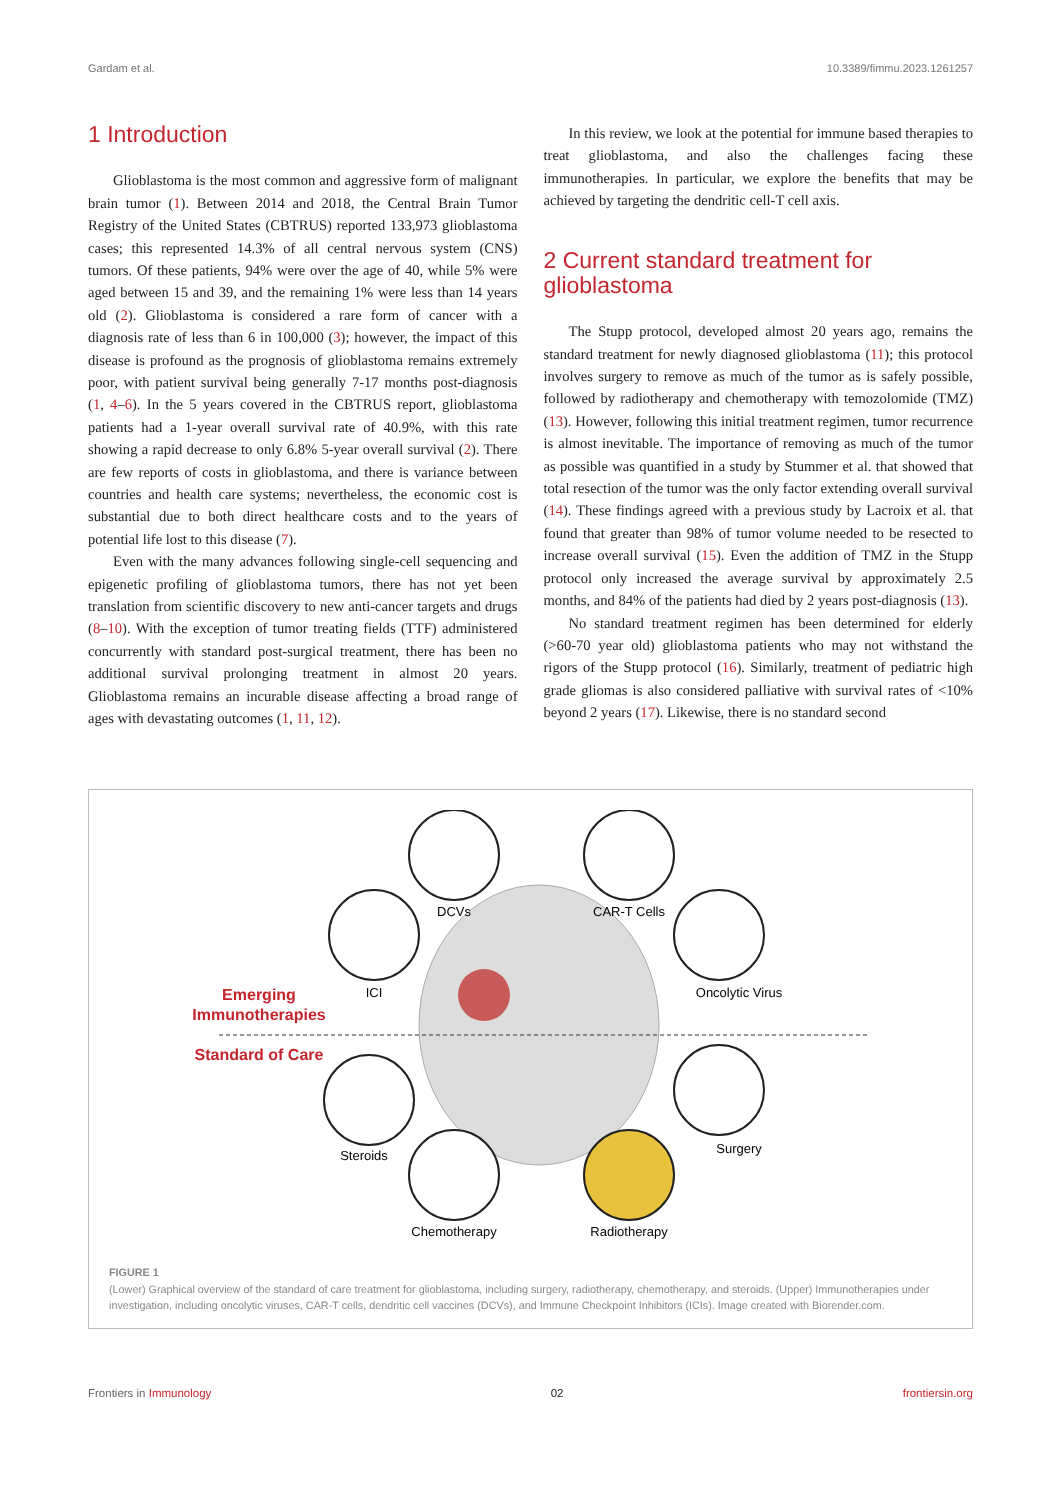Gardam et al. 10.3389/fimmu.2023.1261257
1 Introduction
Glioblastoma is the most common and aggressive form of malignant brain tumor (1). Between 2014 and 2018, the Central Brain Tumor Registry of the United States (CBTRUS) reported 133,973 glioblastoma cases; this represented 14.3% of all central nervous system (CNS) tumors. Of these patients, 94% were over the age of 40, while 5% were aged between 15 and 39, and the remaining 1% were less than 14 years old (2). Glioblastoma is considered a rare form of cancer with a diagnosis rate of less than 6 in 100,000 (3); however, the impact of this disease is profound as the prognosis of glioblastoma remains extremely poor, with patient survival being generally 7-17 months post-diagnosis (1, 4–6). In the 5 years covered in the CBTRUS report, glioblastoma patients had a 1-year overall survival rate of 40.9%, with this rate showing a rapid decrease to only 6.8% 5-year overall survival (2). There are few reports of costs in glioblastoma, and there is variance between countries and health care systems; nevertheless, the economic cost is substantial due to both direct healthcare costs and to the years of potential life lost to this disease (7).
Even with the many advances following single-cell sequencing and epigenetic profiling of glioblastoma tumors, there has not yet been translation from scientific discovery to new anti-cancer targets and drugs (8–10). With the exception of tumor treating fields (TTF) administered concurrently with standard post-surgical treatment, there has been no additional survival prolonging treatment in almost 20 years. Glioblastoma remains an incurable disease affecting a broad range of ages with devastating outcomes (1, 11, 12).
In this review, we look at the potential for immune based therapies to treat glioblastoma, and also the challenges facing these immunotherapies. In particular, we explore the benefits that may be achieved by targeting the dendritic cell-T cell axis.
2 Current standard treatment for glioblastoma
The Stupp protocol, developed almost 20 years ago, remains the standard treatment for newly diagnosed glioblastoma (11); this protocol involves surgery to remove as much of the tumor as is safely possible, followed by radiotherapy and chemotherapy with temozolomide (TMZ) (13). However, following this initial treatment regimen, tumor recurrence is almost inevitable. The importance of removing as much of the tumor as possible was quantified in a study by Stummer et al. that showed that total resection of the tumor was the only factor extending overall survival (14). These findings agreed with a previous study by Lacroix et al. that found that greater than 98% of tumor volume needed to be resected to increase overall survival (15). Even the addition of TMZ in the Stupp protocol only increased the average survival by approximately 2.5 months, and 84% of the patients had died by 2 years post-diagnosis (13).
No standard treatment regimen has been determined for elderly (>60-70 year old) glioblastoma patients who may not withstand the rigors of the Stupp protocol (16). Similarly, treatment of pediatric high grade gliomas is also considered palliative with survival rates of <10% beyond 2 years (17). Likewise, there is no standard second
Emerging
Immunotherapies
Standard of Care
DCVs
CAR-T Cells
ICI
Oncolytic Virus
Steroids
Surgery
Chemotherapy
Radiotherapy
FIGURE 1
(Lower) Graphical overview of the standard of care treatment for glioblastoma, including surgery, radiotherapy, chemotherapy, and steroids. (Upper) Immunotherapies under investigation, including oncolytic viruses, CAR-T cells, dendritic cell vaccines (DCVs), and Immune Checkpoint Inhibitors (ICIs). Image created with Biorender.com.
Frontiers in Immunology 02 frontiersin.org